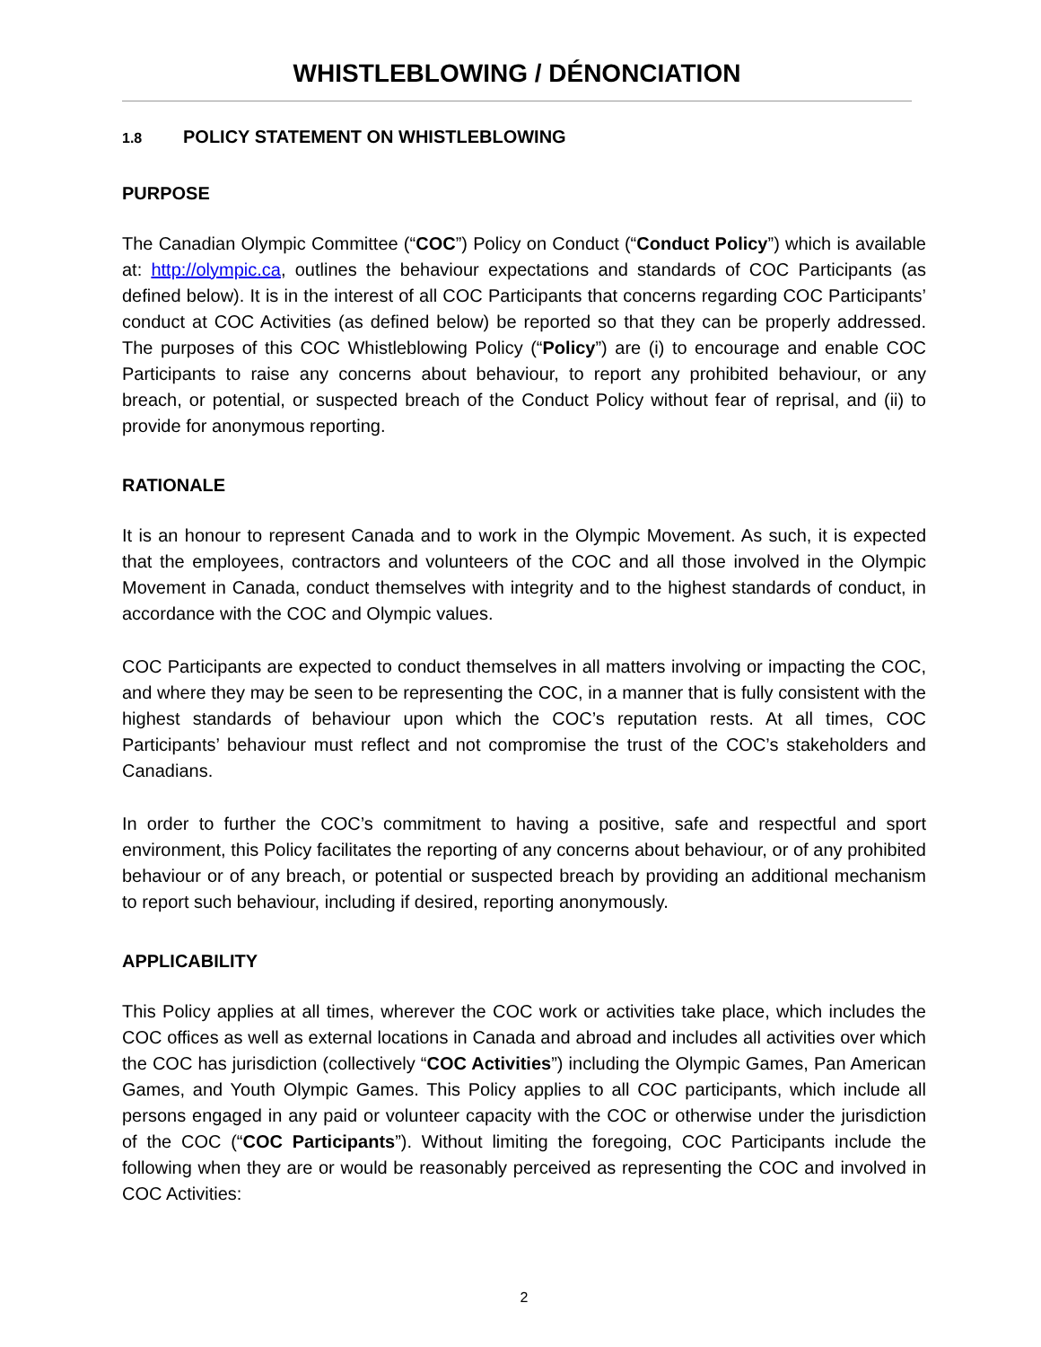WHISTLEBLOWING / DÉNONCIATION
1.8 POLICY STATEMENT ON WHISTLEBLOWING
PURPOSE
The Canadian Olympic Committee (“COC”) Policy on Conduct (“Conduct Policy”) which is available at: http://olympic.ca, outlines the behaviour expectations and standards of COC Participants (as defined below). It is in the interest of all COC Participants that concerns regarding COC Participants’ conduct at COC Activities (as defined below) be reported so that they can be properly addressed. The purposes of this COC Whistleblowing Policy (“Policy”) are (i) to encourage and enable COC Participants to raise any concerns about behaviour, to report any prohibited behaviour, or any breach, or potential, or suspected breach of the Conduct Policy without fear of reprisal, and (ii) to provide for anonymous reporting.
RATIONALE
It is an honour to represent Canada and to work in the Olympic Movement. As such, it is expected that the employees, contractors and volunteers of the COC and all those involved in the Olympic Movement in Canada, conduct themselves with integrity and to the highest standards of conduct, in accordance with the COC and Olympic values.
COC Participants are expected to conduct themselves in all matters involving or impacting the COC, and where they may be seen to be representing the COC, in a manner that is fully consistent with the highest standards of behaviour upon which the COC’s reputation rests. At all times, COC Participants’ behaviour must reflect and not compromise the trust of the COC’s stakeholders and Canadians.
In order to further the COC’s commitment to having a positive, safe and respectful and sport environment, this Policy facilitates the reporting of any concerns about behaviour, or of any prohibited behaviour or of any breach, or potential or suspected breach by providing an additional mechanism to report such behaviour, including if desired, reporting anonymously.
APPLICABILITY
This Policy applies at all times, wherever the COC work or activities take place, which includes the COC offices as well as external locations in Canada and abroad and includes all activities over which the COC has jurisdiction (collectively “COC Activities”) including the Olympic Games, Pan American Games, and Youth Olympic Games. This Policy applies to all COC participants, which include all persons engaged in any paid or volunteer capacity with the COC or otherwise under the jurisdiction of the COC (“COC Participants”). Without limiting the foregoing, COC Participants include the following when they are or would be reasonably perceived as representing the COC and involved in COC Activities:
2